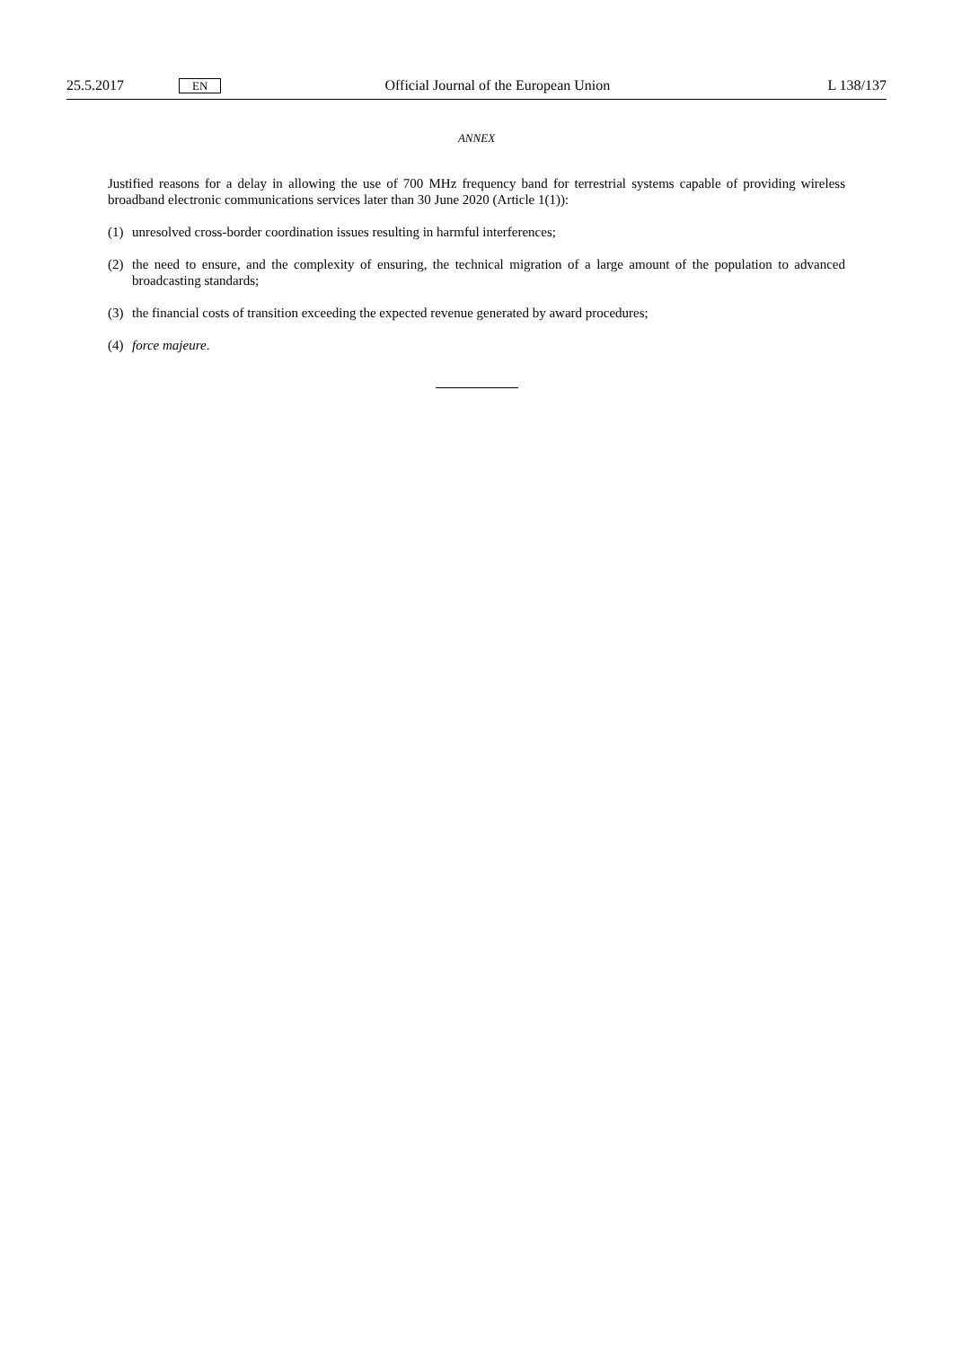25.5.2017 EN Official Journal of the European Union L 138/137
ANNEX
Justified reasons for a delay in allowing the use of 700 MHz frequency band for terrestrial systems capable of providing wireless broadband electronic communications services later than 30 June 2020 (Article 1(1)):
(1) unresolved cross-border coordination issues resulting in harmful interferences;
(2) the need to ensure, and the complexity of ensuring, the technical migration of a large amount of the population to advanced broadcasting standards;
(3) the financial costs of transition exceeding the expected revenue generated by award procedures;
(4) force majeure.